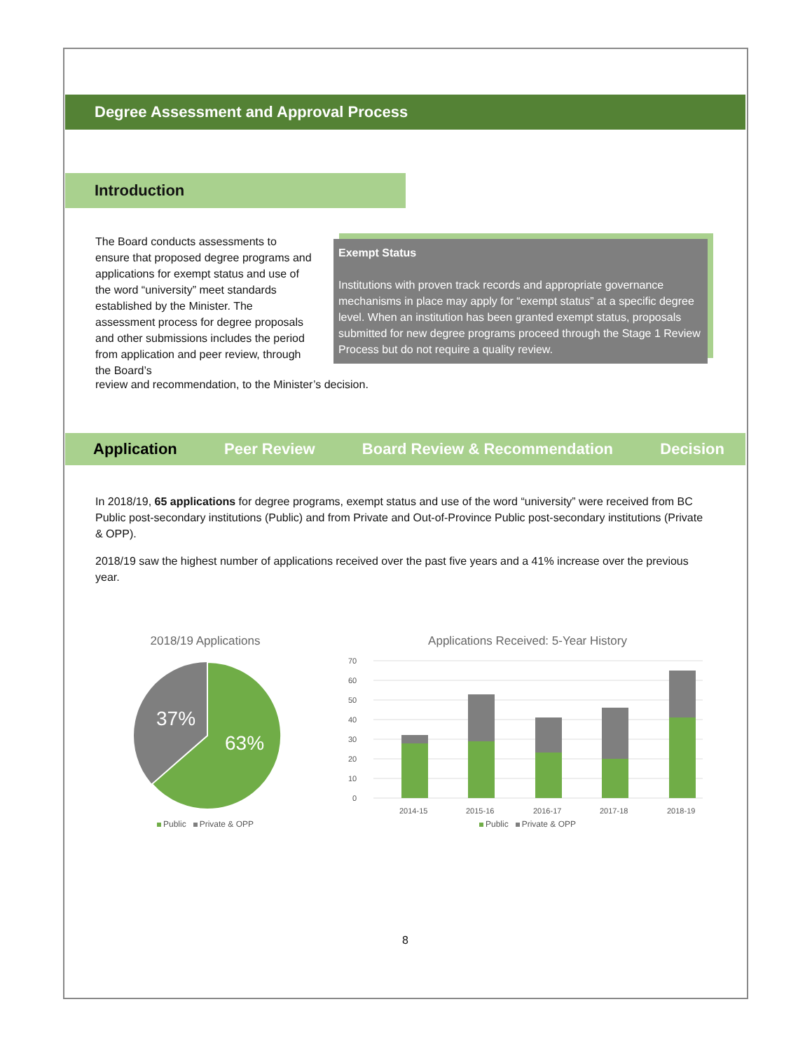Degree Assessment and Approval Process
Introduction
The Board conducts assessments to ensure that proposed degree programs and applications for exempt status and use of the word “university” meet standards established by the Minister. The assessment process for degree proposals and other submissions includes the period from application and peer review, through the Board’s
Exempt Status
Institutions with proven track records and appropriate governance mechanisms in place may apply for “exempt status” at a specific degree level. When an institution has been granted exempt status, proposals submitted for new degree programs proceed through the Stage 1 Review Process but do not require a quality review.
review and recommendation, to the Minister’s decision.
Application Peer Review Board Review & Recommendation Decision
In 2018/19, 65 applications for degree programs, exempt status and use of the word “university” were received from BC Public post-secondary institutions (Public) and from Private and Out-of-Province Public post-secondary institutions (Private & OPP).
2018/19 saw the highest number of applications received over the past five years and a 41% increase over the previous year.
2018/19 Applications
37%
63%
Public Private & OPP
Applications Received: 5-Year History
70
60
50
40
30
20
10
0
2014-15
2015-16
2016-17
2017-18
2018-19
Public Private & OPP
8